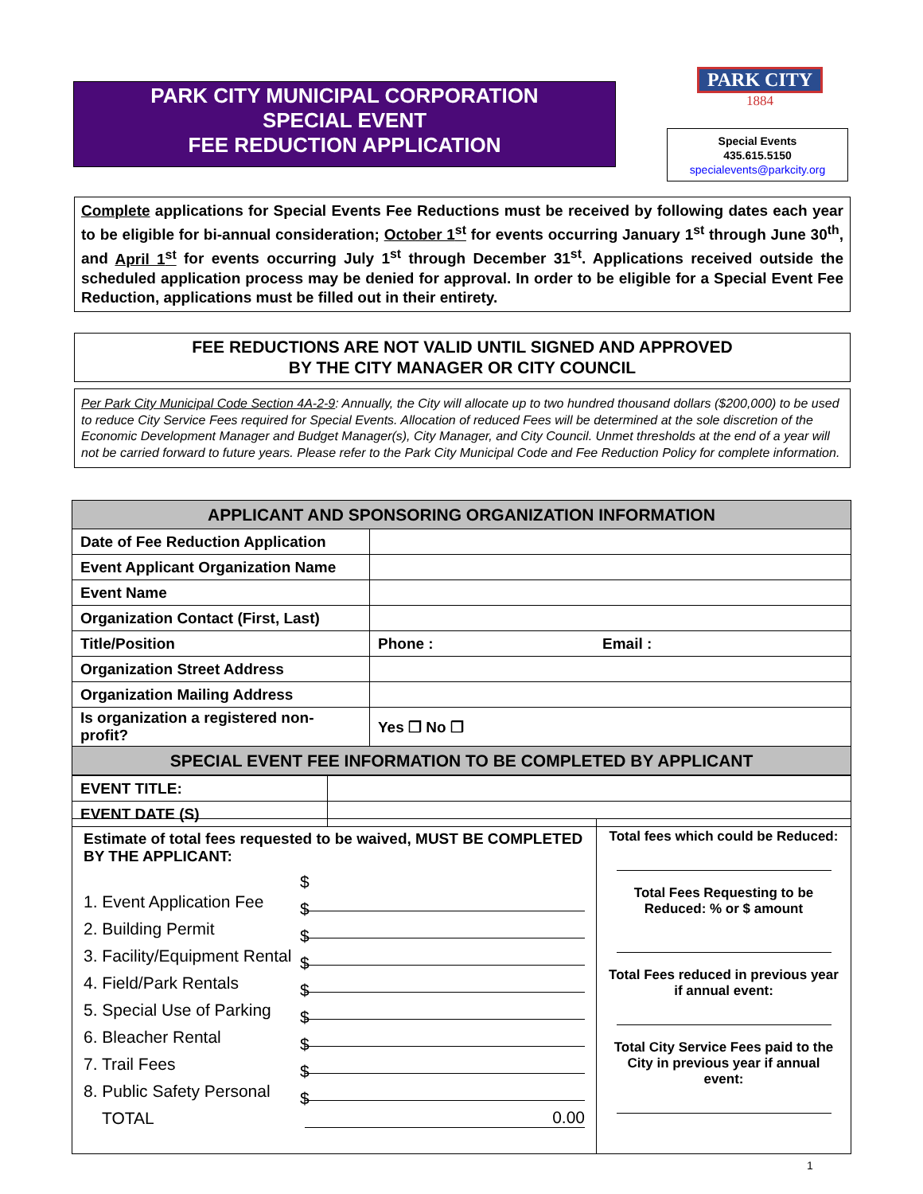PARK CITY MUNICIPAL CORPORATION
SPECIAL EVENT
FEE REDUCTION APPLICATION
PARK CITY
1884
Special Events
435.615.5150
specialevents@parkcity.org
Complete applications for Special Events Fee Reductions must be received by following dates each year to be eligible for bi-annual consideration; October 1<sup>st</sup> for events occurring January 1<sup>st</sup> through June 30<sup>th</sup>, and April 1<sup>st</sup> for events occurring July 1<sup>st</sup> through December 31<sup>st</sup>. Applications received outside the scheduled application process may be denied for approval. In order to be eligible for a Special Event Fee Reduction, applications must be filled out in their entirety.
FEE REDUCTIONS ARE NOT VALID UNTIL SIGNED AND APPROVED
BY THE CITY MANAGER OR CITY COUNCIL
Per Park City Municipal Code Section 4A-2-9: Annually, the City will allocate up to two hundred thousand dollars ($200,000) to be used to reduce City Service Fees required for Special Events. Allocation of reduced Fees will be determined at the sole discretion of the Economic Development Manager and Budget Manager(s), City Manager, and City Council. Unmet thresholds at the end of a year will not be carried forward to future years. Please refer to the Park City Municipal Code and Fee Reduction Policy for complete information.
| APPLICANT AND SPONSORING ORGANIZATION INFORMATION | | |
| Date of Fee Reduction Application | | |
| Event Applicant Organization Name | | |
| Event Name | | |
| Organization Contact (First, Last) | | |
| Title/Position | Phone : | Email : |
| Organization Street Address | | |
| Organization Mailing Address | | |
| Is organization a registered non-profit? | Yes ❒ No ❒ | |
| SPECIAL EVENT FEE INFORMATION TO BE COMPLETED BY APPLICANT | | |
| EVENT TITLE: | |
| EVENT DATE (S) | |
Estimate of total fees requested to be waived, MUST BE COMPLETED BY THE APPLICANT:
1. Event Application Fee $
2. Building Permit $
3. Facility/Equipment Rental $
4. Field/Park Rentals $
5. Special Use of Parking $
6. Bleacher Rental $
7. Trail Fees $
8. Public Safety Personal $
TOTAL $ 0.00
Total fees which could be Reduced:
Total Fees Requesting to be Reduced: % or $ amount
Total Fees reduced in previous year if annual event:
Total City Service Fees paid to the City in previous year if annual event:
1